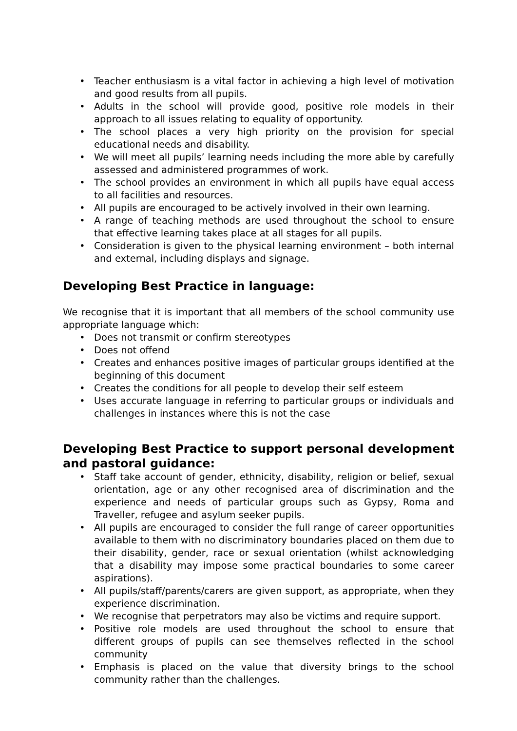• Teacher enthusiasm is a vital factor in achieving a high level of motivation and good results from all pupils.
• Adults in the school will provide good, positive role models in their approach to all issues relating to equality of opportunity.
• The school places a very high priority on the provision for special educational needs and disability.
• We will meet all pupils’ learning needs including the more able by carefully assessed and administered programmes of work.
• The school provides an environment in which all pupils have equal access to all facilities and resources.
• All pupils are encouraged to be actively involved in their own learning.
• A range of teaching methods are used throughout the school to ensure that effective learning takes place at all stages for all pupils.
• Consideration is given to the physical learning environment – both internal and external, including displays and signage.
Developing Best Practice in language:
We recognise that it is important that all members of the school community use appropriate language which:
• Does not transmit or confirm stereotypes
• Does not offend
• Creates and enhances positive images of particular groups identified at the beginning of this document
• Creates the conditions for all people to develop their self esteem
• Uses accurate language in referring to particular groups or individuals and challenges in instances where this is not the case
Developing Best Practice to support personal development and pastoral guidance:
• Staff take account of gender, ethnicity, disability, religion or belief, sexual orientation, age or any other recognised area of discrimination and the experience and needs of particular groups such as Gypsy, Roma and Traveller, refugee and asylum seeker pupils.
• All pupils are encouraged to consider the full range of career opportunities available to them with no discriminatory boundaries placed on them due to their disability, gender, race or sexual orientation (whilst acknowledging that a disability may impose some practical boundaries to some career aspirations).
• All pupils/staff/parents/carers are given support, as appropriate, when they experience discrimination.
• We recognise that perpetrators may also be victims and require support.
• Positive role models are used throughout the school to ensure that different groups of pupils can see themselves reflected in the school community
• Emphasis is placed on the value that diversity brings to the school community rather than the challenges.